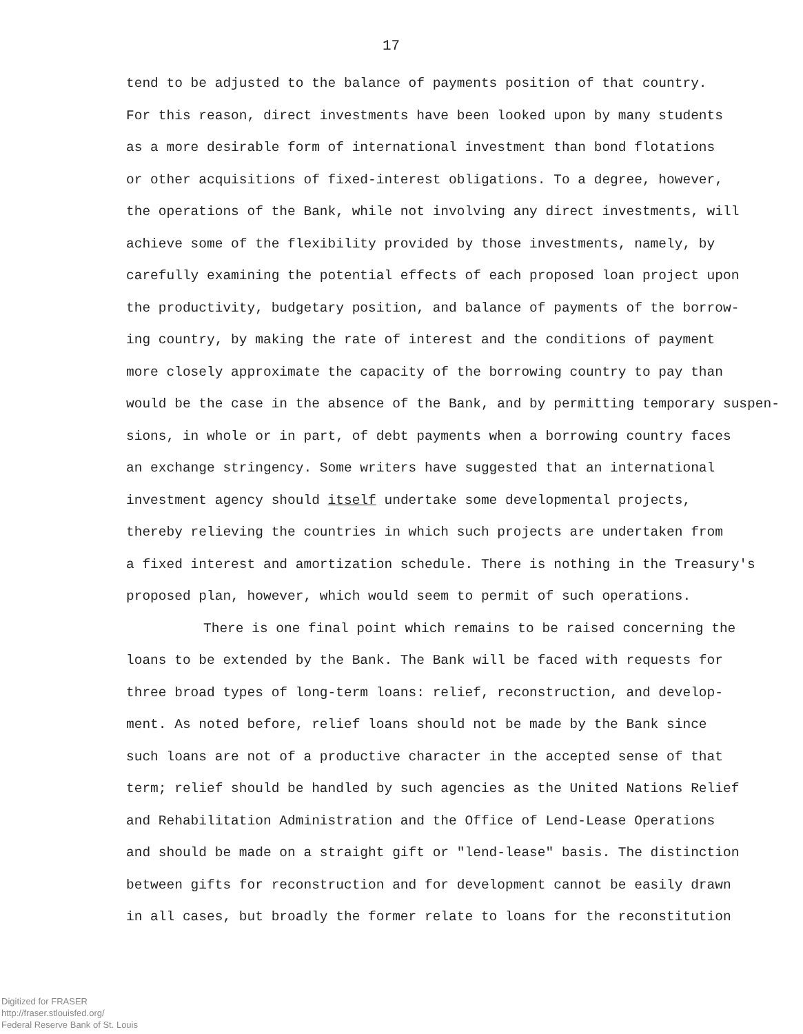17
tend to be adjusted to the balance of payments position of that country.
For this reason, direct investments have been looked upon by many students
as a more desirable form of international investment than bond flotations
or other acquisitions of fixed-interest obligations. To a degree, however,
the operations of the Bank, while not involving any direct investments, will
achieve some of the flexibility provided by those investments, namely, by
carefully examining the potential effects of each proposed loan project upon
the productivity, budgetary position, and balance of payments of the borrow-
ing country, by making the rate of interest and the conditions of payment
more closely approximate the capacity of the borrowing country to pay than
would be the case in the absence of the Bank, and by permitting temporary suspen-
sions, in whole or in part, of debt payments when a borrowing country faces
an exchange stringency. Some writers have suggested that an international
investment agency should itself undertake some developmental projects,
thereby relieving the countries in which such projects are undertaken from
a fixed interest and amortization schedule. There is nothing in the Treasury's
proposed plan, however, which would seem to permit of such operations.
There is one final point which remains to be raised concerning the
loans to be extended by the Bank. The Bank will be faced with requests for
three broad types of long-term loans: relief, reconstruction, and develop-
ment. As noted before, relief loans should not be made by the Bank since
such loans are not of a productive character in the accepted sense of that
term; relief should be handled by such agencies as the United Nations Relief
and Rehabilitation Administration and the Office of Lend-Lease Operations
and should be made on a straight gift or "lend-lease" basis. The distinction
between gifts for reconstruction and for development cannot be easily drawn
in all cases, but broadly the former relate to loans for the reconstitution
Digitized for FRASER
http://fraser.stlouisfed.org/
Federal Reserve Bank of St. Louis